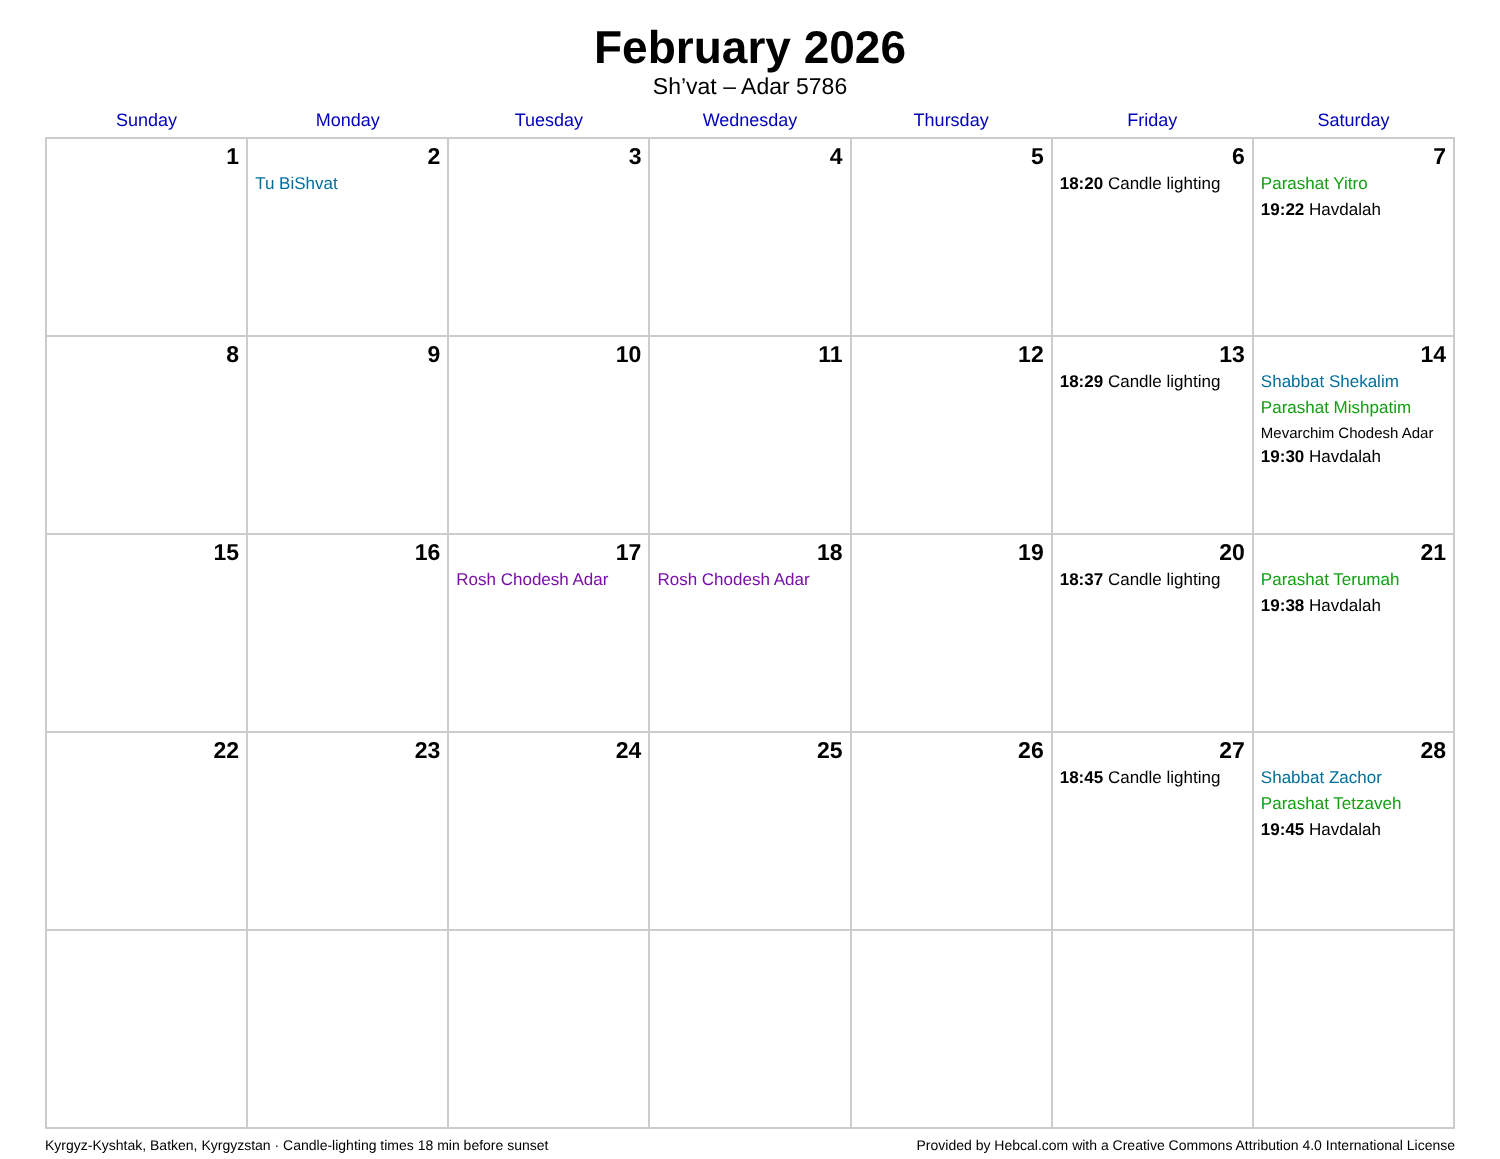February 2026
Sh’vat – Adar 5786
| Sunday | Monday | Tuesday | Wednesday | Thursday | Friday | Saturday |
| --- | --- | --- | --- | --- | --- | --- |
| 1 | 2 Tu BiShvat | 3 | 4 | 5 | 6 18:20 Candle lighting | 7 Parashat Yitro 19:22 Havdalah |
| 8 | 9 | 10 | 11 | 12 | 13 18:29 Candle lighting | 14 Shabbat Shekalim Parashat Mishpatim Mevarchim Chodesh Adar 19:30 Havdalah |
| 15 | 16 | 17 Rosh Chodesh Adar | 18 Rosh Chodesh Adar | 19 | 20 18:37 Candle lighting | 21 Parashat Terumah 19:38 Havdalah |
| 22 | 23 | 24 | 25 | 26 | 27 18:45 Candle lighting | 28 Shabbat Zachor Parashat Tetzaveh 19:45 Havdalah |
Kyrgyz-Kyshtak, Batken, Kyrgyzstan · Candle-lighting times 18 min before sunset Provided by Hebcal.com with a Creative Commons Attribution 4.0 International License